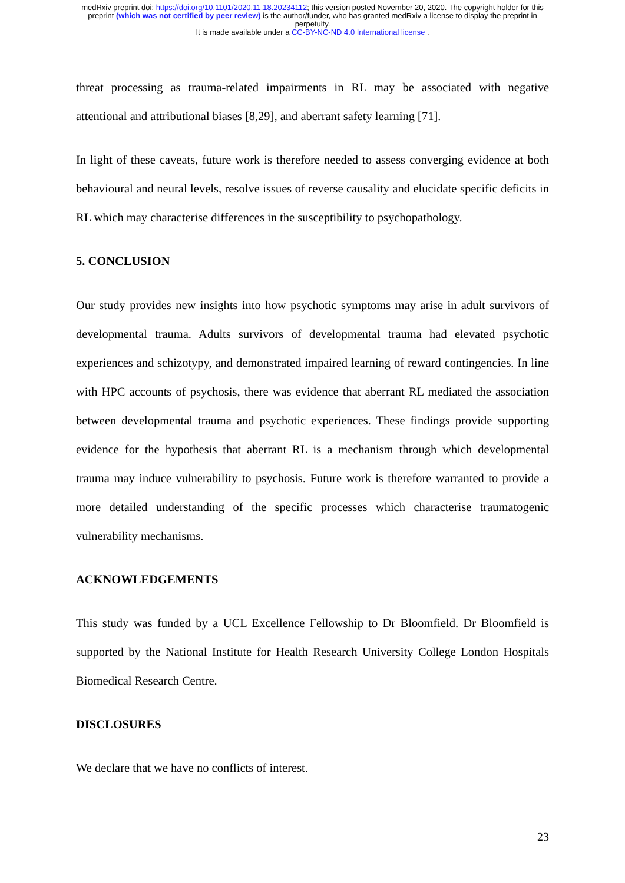medRxiv preprint doi: https://doi.org/10.1101/2020.11.18.20234112; this version posted November 20, 2020. The copyright holder for this
preprint (which was not certified by peer review) is the author/funder, who has granted medRxiv a license to display the preprint in
perpetuity.
It is made available under a CC-BY-NC-ND 4.0 International license .
threat processing as trauma-related impairments in RL may be associated with negative attentional and attributional biases [8,29], and aberrant safety learning [71].
In light of these caveats, future work is therefore needed to assess converging evidence at both behavioural and neural levels, resolve issues of reverse causality and elucidate specific deficits in RL which may characterise differences in the susceptibility to psychopathology.
5. CONCLUSION
Our study provides new insights into how psychotic symptoms may arise in adult survivors of developmental trauma. Adults survivors of developmental trauma had elevated psychotic experiences and schizotypy, and demonstrated impaired learning of reward contingencies. In line with HPC accounts of psychosis, there was evidence that aberrant RL mediated the association between developmental trauma and psychotic experiences. These findings provide supporting evidence for the hypothesis that aberrant RL is a mechanism through which developmental trauma may induce vulnerability to psychosis. Future work is therefore warranted to provide a more detailed understanding of the specific processes which characterise traumatogenic vulnerability mechanisms.
ACKNOWLEDGEMENTS
This study was funded by a UCL Excellence Fellowship to Dr Bloomfield. Dr Bloomfield is supported by the National Institute for Health Research University College London Hospitals Biomedical Research Centre.
DISCLOSURES
We declare that we have no conflicts of interest.
23